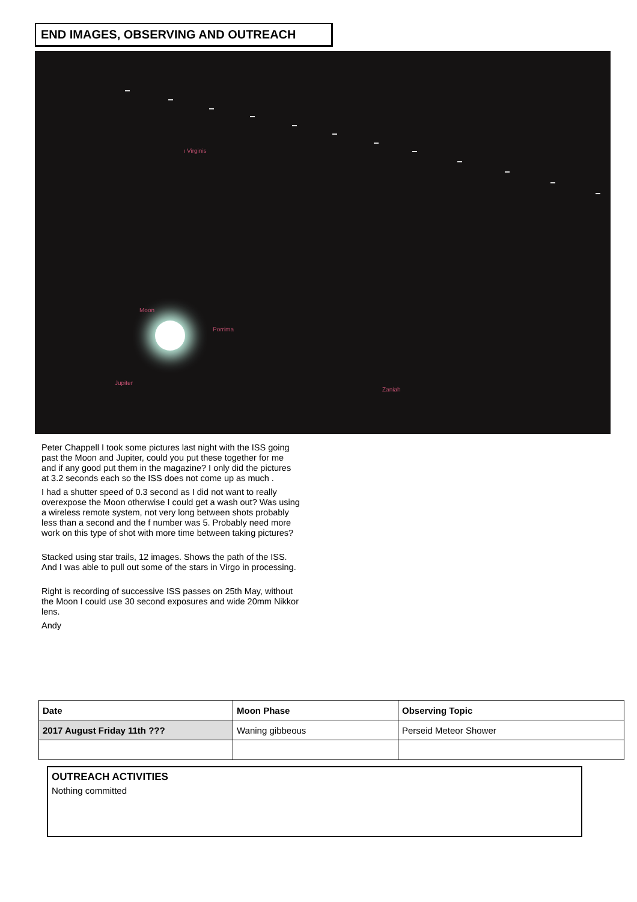END IMAGES, OBSERVING AND OUTREACH
ι Virginis
Moon
Porrima
Jupiter
Zaniah
Peter Chappell I took some pictures last night with the ISS going past the Moon and Jupiter, could you put these together for me and if any good put them in the magazine? I only did the pictures at 3.2 seconds each so the ISS does not come up as much .
I had a shutter speed of 0.3 second as I did not want to really overexpose the Moon otherwise I could get a wash out? Was using a wireless remote system, not very long between shots probably less than a second and the f number was 5. Probably need more work on this type of shot with more time between taking pictures?
Stacked using star trails, 12 images. Shows the path of the ISS. And I was able to pull out some of the stars in Virgo in processing.
Right is recording of successive ISS passes on 25th May, without the Moon I could use 30 second exposures and wide 20mm Nikkor lens.
Andy
| Date | Moon Phase | Observing Topic |
| --- | --- | --- |
| 2017 August Friday 11th ??? | Waning gibbeous | Perseid Meteor Shower |
OUTREACH ACTIVITIES
Nothing committed